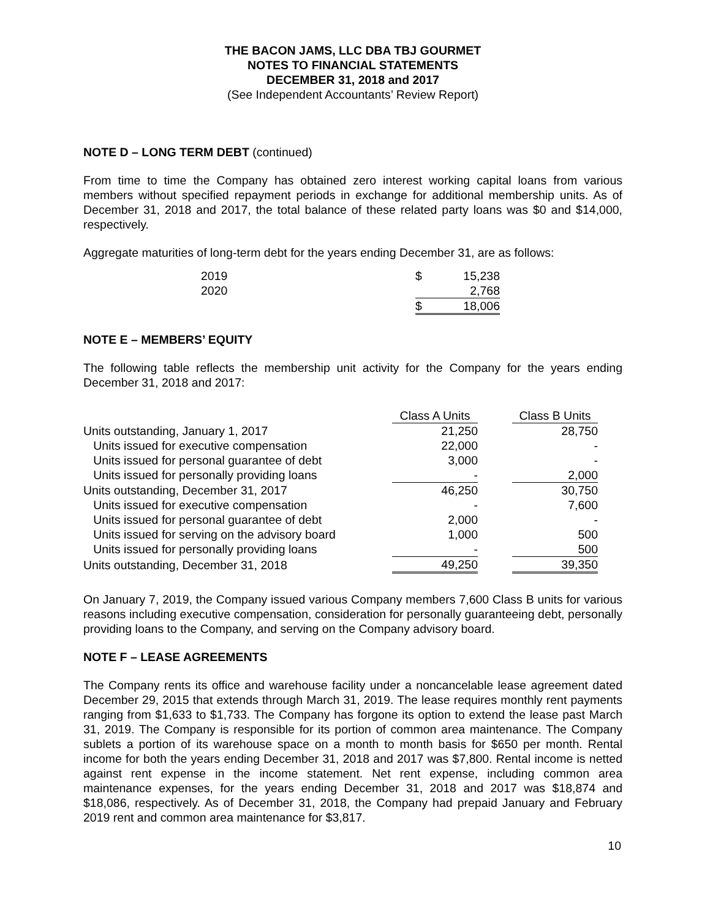THE BACON JAMS, LLC DBA TBJ GOURMET
NOTES TO FINANCIAL STATEMENTS
DECEMBER 31, 2018 and 2017
(See Independent Accountants’ Review Report)
NOTE D – LONG TERM DEBT (continued)
From time to time the Company has obtained zero interest working capital loans from various members without specified repayment periods in exchange for additional membership units. As of December 31, 2018 and 2017, the total balance of these related party loans was $0 and $14,000, respectively.
Aggregate maturities of long-term debt for the years ending December 31, are as follows:
| 2019 | $ | 15,238 |
| 2020 | | 2,768 |
| | $ | 18,006 |
NOTE E – MEMBERS’ EQUITY
The following table reflects the membership unit activity for the Company for the years ending December 31, 2018 and 2017:
| | Class A Units | | Class B Units |
| --- | --- | --- | --- |
| Units outstanding, January 1, 2017 | 21,250 | | 28,750 |
| Units issued for executive compensation | 22,000 | | - |
| Units issued for personal guarantee of debt | 3,000 | | - |
| Units issued for personally providing loans | - | | 2,000 |
| Units outstanding, December 31, 2017 | 46,250 | | 30,750 |
| Units issued for executive compensation | - | | 7,600 |
| Units issued for personal guarantee of debt | 2,000 | | - |
| Units issued for serving on the advisory board | 1,000 | | 500 |
| Units issued for personally providing loans | - | | 500 |
| Units outstanding, December 31, 2018 | 49,250 | | 39,350 |
On January 7, 2019, the Company issued various Company members 7,600 Class B units for various reasons including executive compensation, consideration for personally guaranteeing debt, personally providing loans to the Company, and serving on the Company advisory board.
NOTE F – LEASE AGREEMENTS
The Company rents its office and warehouse facility under a noncancelable lease agreement dated December 29, 2015 that extends through March 31, 2019. The lease requires monthly rent payments ranging from $1,633 to $1,733. The Company has forgone its option to extend the lease past March 31, 2019. The Company is responsible for its portion of common area maintenance. The Company sublets a portion of its warehouse space on a month to month basis for $650 per month. Rental income for both the years ending December 31, 2018 and 2017 was $7,800. Rental income is netted against rent expense in the income statement. Net rent expense, including common area maintenance expenses, for the years ending December 31, 2018 and 2017 was $18,874 and $18,086, respectively. As of December 31, 2018, the Company had prepaid January and February 2019 rent and common area maintenance for $3,817.
10